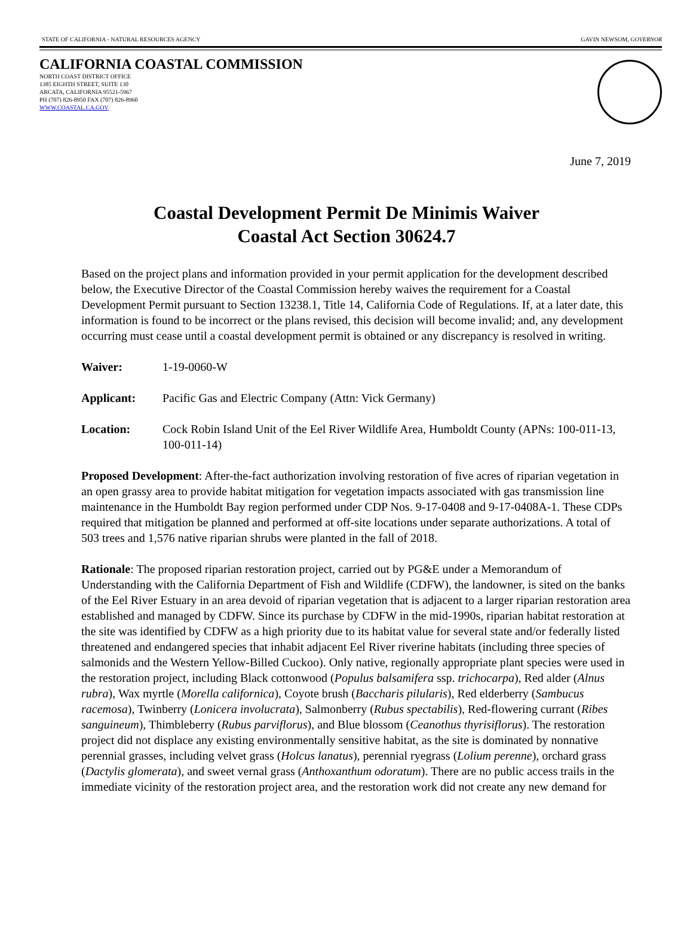STATE OF CALIFORNIA - NATURAL RESOURCES AGENCY GAVIN NEWSOM, GOVERNOR
CALIFORNIA COASTAL COMMISSION
NORTH COAST DISTRICT OFFICE
1385 EIGHTH STREET, SUITE 130
ARCATA, CALIFORNIA 95521-5967
PH (707) 826-8950 FAX (707) 826-8960
WWW.COASTAL.CA.GOV
June 7, 2019
Coastal Development Permit De Minimis Waiver
Coastal Act Section 30624.7
Based on the project plans and information provided in your permit application for the development described below, the Executive Director of the Coastal Commission hereby waives the requirement for a Coastal Development Permit pursuant to Section 13238.1, Title 14, California Code of Regulations. If, at a later date, this information is found to be incorrect or the plans revised, this decision will become invalid; and, any development occurring must cease until a coastal development permit is obtained or any discrepancy is resolved in writing.
Waiver: 1-19-0060-W
Applicant: Pacific Gas and Electric Company (Attn: Vick Germany)
Location: Cock Robin Island Unit of the Eel River Wildlife Area, Humboldt County (APNs: 100-011-13, 100-011-14)
Proposed Development: After-the-fact authorization involving restoration of five acres of riparian vegetation in an open grassy area to provide habitat mitigation for vegetation impacts associated with gas transmission line maintenance in the Humboldt Bay region performed under CDP Nos. 9-17-0408 and 9-17-0408A-1. These CDPs required that mitigation be planned and performed at off-site locations under separate authorizations. A total of 503 trees and 1,576 native riparian shrubs were planted in the fall of 2018.
Rationale: The proposed riparian restoration project, carried out by PG&E under a Memorandum of Understanding with the California Department of Fish and Wildlife (CDFW), the landowner, is sited on the banks of the Eel River Estuary in an area devoid of riparian vegetation that is adjacent to a larger riparian restoration area established and managed by CDFW. Since its purchase by CDFW in the mid-1990s, riparian habitat restoration at the site was identified by CDFW as a high priority due to its habitat value for several state and/or federally listed threatened and endangered species that inhabit adjacent Eel River riverine habitats (including three species of salmonids and the Western Yellow-Billed Cuckoo). Only native, regionally appropriate plant species were used in the restoration project, including Black cottonwood (Populus balsamifera ssp. trichocarpa), Red alder (Alnus rubra), Wax myrtle (Morella californica), Coyote brush (Baccharis pilularis), Red elderberry (Sambucus racemosa), Twinberry (Lonicera involucrata), Salmonberry (Rubus spectabilis), Red-flowering currant (Ribes sanguineum), Thimbleberry (Rubus parviflorus), and Blue blossom (Ceanothus thyrisiflorus). The restoration project did not displace any existing environmentally sensitive habitat, as the site is dominated by nonnative perennial grasses, including velvet grass (Holcus lanatus), perennial ryegrass (Lolium perenne), orchard grass (Dactylis glomerata), and sweet vernal grass (Anthoxanthum odoratum). There are no public access trails in the immediate vicinity of the restoration project area, and the restoration work did not create any new demand for